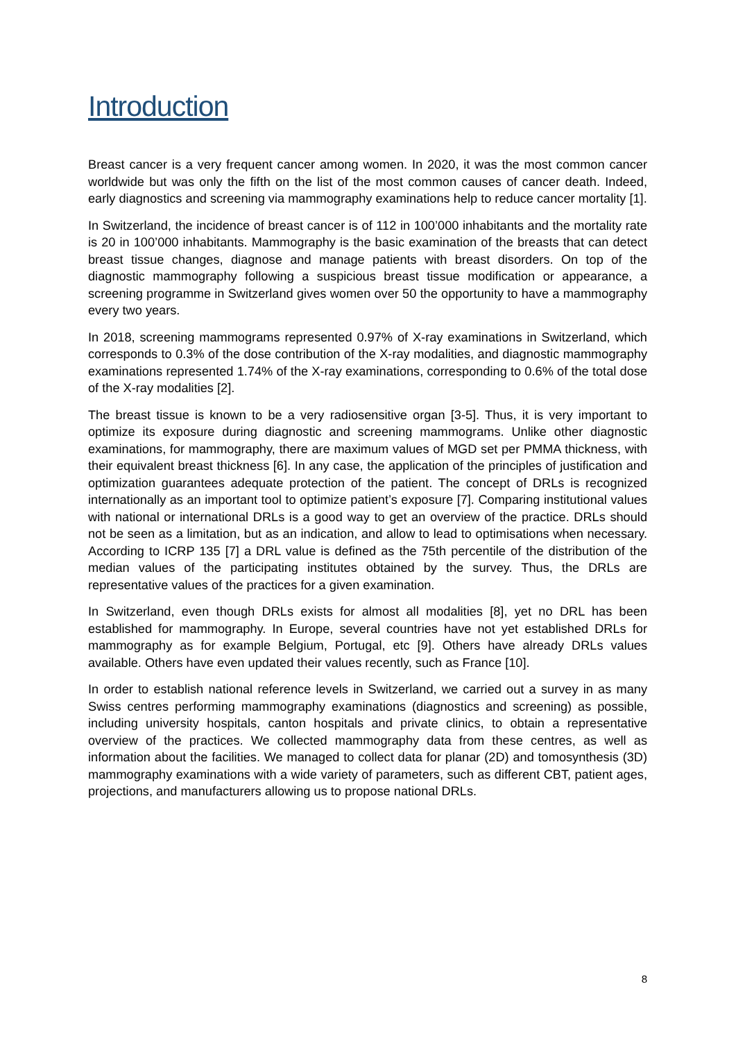Introduction
Breast cancer is a very frequent cancer among women. In 2020, it was the most common cancer worldwide but was only the fifth on the list of the most common causes of cancer death. Indeed, early diagnostics and screening via mammography examinations help to reduce cancer mortality [1].
In Switzerland, the incidence of breast cancer is of 112 in 100’000 inhabitants and the mortality rate is 20 in 100’000 inhabitants. Mammography is the basic examination of the breasts that can detect breast tissue changes, diagnose and manage patients with breast disorders. On top of the diagnostic mammography following a suspicious breast tissue modification or appearance, a screening programme in Switzerland gives women over 50 the opportunity to have a mammography every two years.
In 2018, screening mammograms represented 0.97% of X-ray examinations in Switzerland, which corresponds to 0.3% of the dose contribution of the X-ray modalities, and diagnostic mammography examinations represented 1.74% of the X-ray examinations, corresponding to 0.6% of the total dose of the X-ray modalities [2].
The breast tissue is known to be a very radiosensitive organ [3-5]. Thus, it is very important to optimize its exposure during diagnostic and screening mammograms. Unlike other diagnostic examinations, for mammography, there are maximum values of MGD set per PMMA thickness, with their equivalent breast thickness [6]. In any case, the application of the principles of justification and optimization guarantees adequate protection of the patient. The concept of DRLs is recognized internationally as an important tool to optimize patient’s exposure [7]. Comparing institutional values with national or international DRLs is a good way to get an overview of the practice. DRLs should not be seen as a limitation, but as an indication, and allow to lead to optimisations when necessary. According to ICRP 135 [7] a DRL value is defined as the 75th percentile of the distribution of the median values of the participating institutes obtained by the survey. Thus, the DRLs are representative values of the practices for a given examination.
In Switzerland, even though DRLs exists for almost all modalities [8], yet no DRL has been established for mammography. In Europe, several countries have not yet established DRLs for mammography as for example Belgium, Portugal, etc [9]. Others have already DRLs values available. Others have even updated their values recently, such as France [10].
In order to establish national reference levels in Switzerland, we carried out a survey in as many Swiss centres performing mammography examinations (diagnostics and screening) as possible, including university hospitals, canton hospitals and private clinics, to obtain a representative overview of the practices. We collected mammography data from these centres, as well as information about the facilities. We managed to collect data for planar (2D) and tomosynthesis (3D) mammography examinations with a wide variety of parameters, such as different CBT, patient ages, projections, and manufacturers allowing us to propose national DRLs.
8